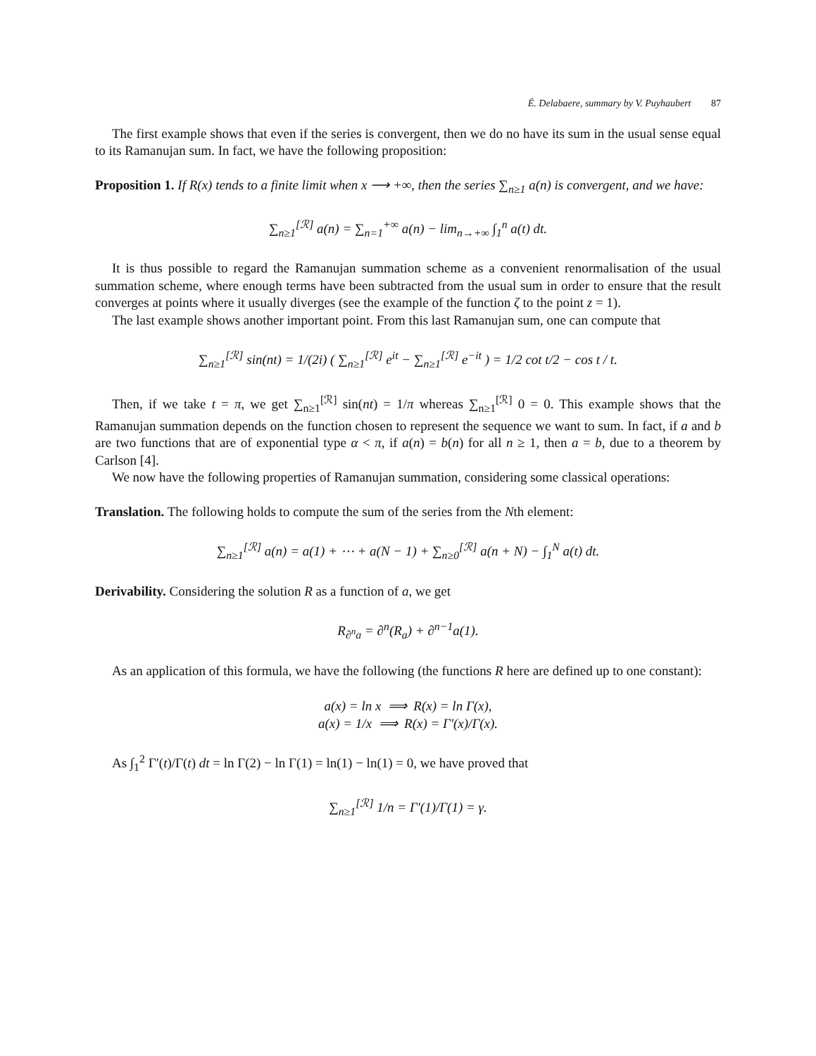É. Delabaere, summary by V. Puyhaubert 87
The first example shows that even if the series is convergent, then we do no have its sum in the usual sense equal to its Ramanujan sum. In fact, we have the following proposition:
Proposition 1. If R(x) tends to a finite limit when x ⟶ +∞, then the series ∑<sub>n≥1</sub> a(n) is convergent, and we have:
∑<sub>n≥1</sub><sup>[ℛ]</sup> a(n) = ∑<sub>n=1</sub><sup>+∞</sup> a(n) − lim<sub>n→+∞</sub> ∫<sub>1</sub><sup>n</sup> a(t) dt.
It is thus possible to regard the Ramanujan summation scheme as a convenient renormalisation of the usual summation scheme, where enough terms have been subtracted from the usual sum in order to ensure that the result converges at points where it usually diverges (see the example of the function ζ to the point z = 1).
The last example shows another important point. From this last Ramanujan sum, one can compute that
∑<sub>n≥1</sub><sup>[ℛ]</sup> sin(nt) = 1/(2i) ( ∑<sub>n≥1</sub><sup>[ℛ]</sup> e<sup>it</sup> − ∑<sub>n≥1</sub><sup>[ℛ]</sup> e<sup>−it</sup> ) = 1/2 cot t/2 − cos t / t.
Then, if we take t = π, we get ∑<sub>n≥1</sub><sup>[ℛ]</sup> sin(nt) = 1/π whereas ∑<sub>n≥1</sub><sup>[ℛ]</sup> 0 = 0. This example shows that the Ramanujan summation depends on the function chosen to represent the sequence we want to sum. In fact, if a and b are two functions that are of exponential type α < π, if a(n) = b(n) for all n ≥ 1, then a = b, due to a theorem by Carlson [4].
We now have the following properties of Ramanujan summation, considering some classical operations:
Translation. The following holds to compute the sum of the series from the Nth element:
∑<sub>n≥1</sub><sup>[ℛ]</sup> a(n) = a(1) + ⋯ + a(N − 1) + ∑<sub>n≥0</sub><sup>[ℛ]</sup> a(n + N) − ∫<sub>1</sub><sup>N</sup> a(t) dt.
Derivability. Considering the solution R as a function of a, we get
R<sub>∂<sup>n</sup>a</sub> = ∂<sup>n</sup>(R<sub>a</sub>) + ∂<sup>n−1</sup>a(1).
As an application of this formula, we have the following (the functions R here are defined up to one constant):
a(x) = ln x ⟹ R(x) = ln Γ(x),
a(x) = 1/x ⟹ R(x) = Γ′(x)/Γ(x).
As ∫<sub>1</sub><sup>2</sup> Γ′(t)/Γ(t) dt = ln Γ(2) − ln Γ(1) = ln(1) − ln(1) = 0, we have proved that
∑<sub>n≥1</sub><sup>[ℛ]</sup> 1/n = Γ′(1)/Γ(1) = γ.